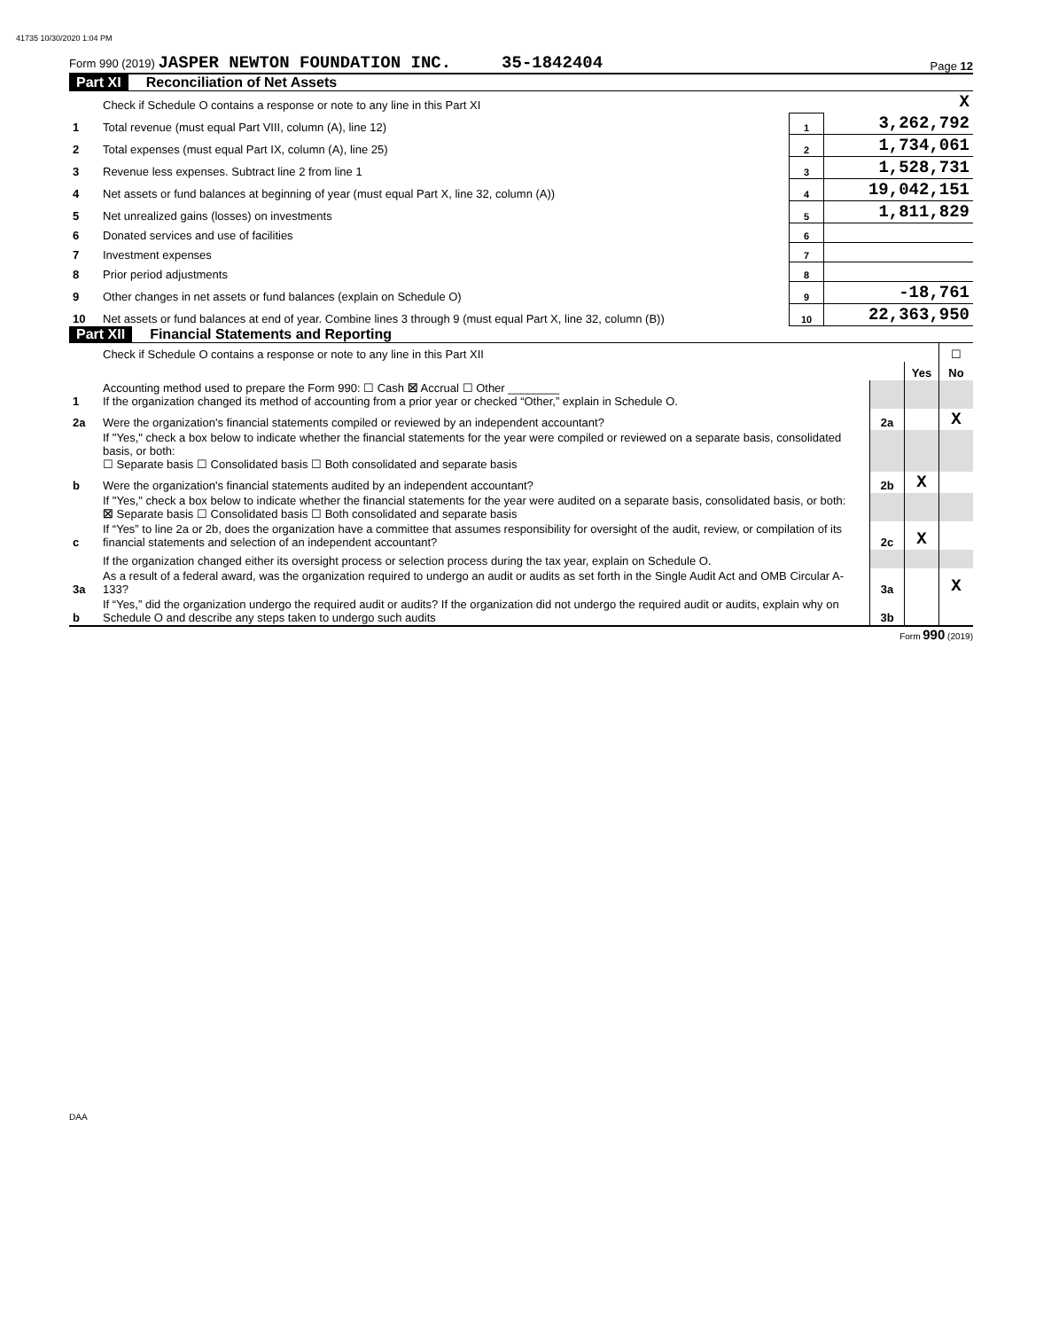41735 10/30/2020 1:04 PM
Form 990 (2019) JASPER NEWTON FOUNDATION INC. 35-1842404
Page 12
Part XI Reconciliation of Net Assets
| | Check if Schedule O contains a response or note to any line in this Part XI | | X |
| 1 | Total revenue (must equal Part VIII, column (A), line 12) | 1 | 3,262,792 |
| 2 | Total expenses (must equal Part IX, column (A), line 25) | 2 | 1,734,061 |
| 3 | Revenue less expenses. Subtract line 2 from line 1 | 3 | 1,528,731 |
| 4 | Net assets or fund balances at beginning of year (must equal Part X, line 32, column (A)) | 4 | 19,042,151 |
| 5 | Net unrealized gains (losses) on investments | 5 | 1,811,829 |
| 6 | Donated services and use of facilities | 6 | |
| 7 | Investment expenses | 7 | |
| 8 | Prior period adjustments | 8 | |
| 9 | Other changes in net assets or fund balances (explain on Schedule O) | 9 | -18,761 |
| 10 | Net assets or fund balances at end of year. Combine lines 3 through 9 (must equal Part X, line 32, column (B)) | 10 | 22,363,950 |
Part XII Financial Statements and Reporting
| | Check if Schedule O contains a response or note to any line in this Part XII | | | ☐ |
| | | | Yes | No |
| 1 | Accounting method used to prepare the Form 990: ☐ Cash ☒ Accrual ☐ Other ________ If the organization changed its method of accounting from a prior year or checked “Other,” explain in Schedule O. | | | |
| 2a | Were the organization's financial statements compiled or reviewed by an independent accountant? | 2a | | X |
| | If "Yes," check a box below to indicate whether the financial statements for the year were compiled or reviewed on a separate basis, consolidated basis, or both: ☐ Separate basis ☐ Consolidated basis ☐ Both consolidated and separate basis | | | |
| b | Were the organization's financial statements audited by an independent accountant? | 2b | X | |
| | If "Yes," check a box below to indicate whether the financial statements for the year were audited on a separate basis, consolidated basis, or both: ☒ Separate basis ☐ Consolidated basis ☐ Both consolidated and separate basis | | | |
| c | If “Yes” to line 2a or 2b, does the organization have a committee that assumes responsibility for oversight of the audit, review, or compilation of its financial statements and selection of an independent accountant? | 2c | X | |
| | If the organization changed either its oversight process or selection process during the tax year, explain on Schedule O. | | | |
| 3a | As a result of a federal award, was the organization required to undergo an audit or audits as set forth in the Single Audit Act and OMB Circular A-133? | 3a | | X |
| b | If “Yes,” did the organization undergo the required audit or audits? If the organization did not undergo the required audit or audits, explain why on Schedule O and describe any steps taken to undergo such audits | 3b | | |
Form 990 (2019)
DAA